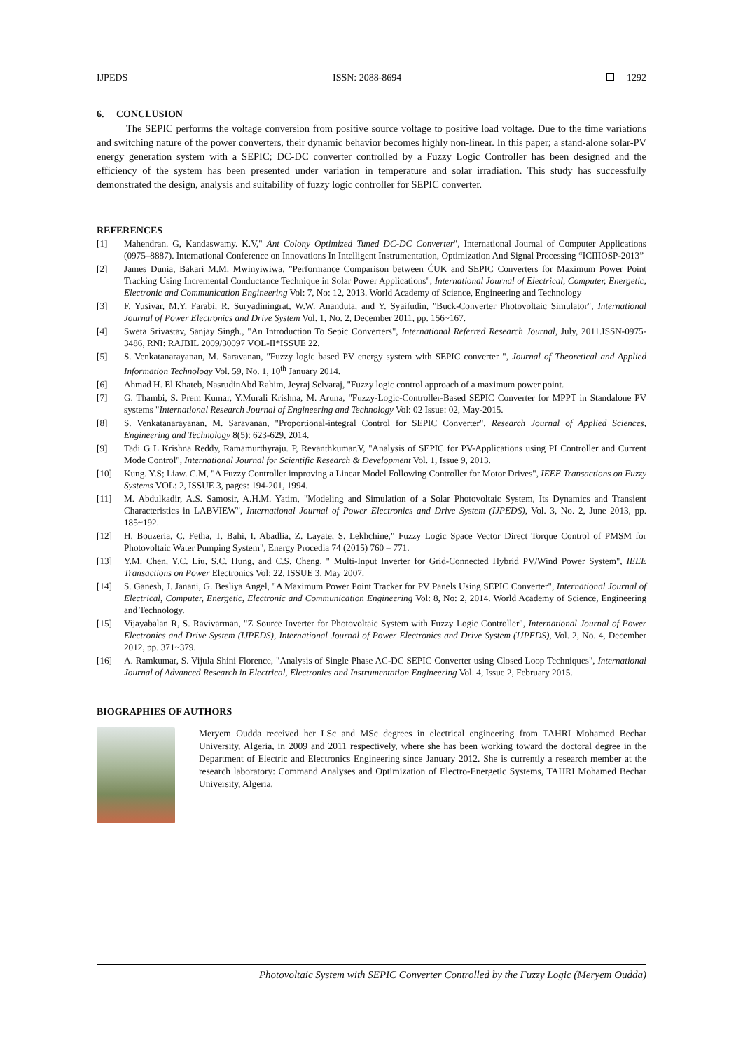IJPEDS ISSN: 2088-8694 1292
6. CONCLUSION
The SEPIC performs the voltage conversion from positive source voltage to positive load voltage. Due to the time variations and switching nature of the power converters, their dynamic behavior becomes highly non-linear. In this paper; a stand-alone solar-PV energy generation system with a SEPIC; DC-DC converter controlled by a Fuzzy Logic Controller has been designed and the efficiency of the system has been presented under variation in temperature and solar irradiation. This study has successfully demonstrated the design, analysis and suitability of fuzzy logic controller for SEPIC converter.
REFERENCES
[1] Mahendran. G, Kandaswamy. K.V," Ant Colony Optimized Tuned DC-DC Converter", International Journal of Computer Applications (0975–8887). International Conference on Innovations In Intelligent Instrumentation, Optimization And Signal Processing “ICIIIOSP-2013”
[2] James Dunia, Bakari M.M. Mwinyiwiwa, "Performance Comparison between ĆUK and SEPIC Converters for Maximum Power Point Tracking Using Incremental Conductance Technique in Solar Power Applications", International Journal of Electrical, Computer, Energetic, Electronic and Communication Engineering Vol: 7, No: 12, 2013. World Academy of Science, Engineering and Technology
[3] F. Yusivar, M.Y. Farabi, R. Suryadiningrat, W.W. Ananduta, and Y. Syaifudin, "Buck-Converter Photovoltaic Simulator", International Journal of Power Electronics and Drive System Vol. 1, No. 2, December 2011, pp. 156~167.
[4] Sweta Srivastav, Sanjay Singh., "An Introduction To Sepic Converters", International Referred Research Journal, July, 2011.ISSN-0975-3486, RNI: RAJBIL 2009/30097 VOL-II*ISSUE 22.
[5] S. Venkatanarayanan, M. Saravanan, "Fuzzy logic based PV energy system with SEPIC converter ", Journal of Theoretical and Applied Information Technology Vol. 59, No. 1, 10<sup>th</sup> January 2014.
[6] Ahmad H. El Khateb, NasrudinAbd Rahim, Jeyraj Selvaraj, "Fuzzy logic control approach of a maximum power point.
[7] G. Thambi, S. Prem Kumar, Y.Murali Krishna, M. Aruna, "Fuzzy-Logic-Controller-Based SEPIC Converter for MPPT in Standalone PV systems "International Research Journal of Engineering and Technology Vol: 02 Issue: 02, May-2015.
[8] S. Venkatanarayanan, M. Saravanan, "Proportional-integral Control for SEPIC Converter", Research Journal of Applied Sciences, Engineering and Technology 8(5): 623-629, 2014.
[9] Tadi G L Krishna Reddy, Ramamurthyraju. P, Revanthkumar.V, "Analysis of SEPIC for PV-Applications using PI Controller and Current Mode Control", International Journal for Scientific Research & Development Vol. 1, Issue 9, 2013.
[10] Kung. Y.S; Liaw. C.M, "A Fuzzy Controller improving a Linear Model Following Controller for Motor Drives", IEEE Transactions on Fuzzy Systems VOL: 2, ISSUE 3, pages: 194-201, 1994.
[11] M. Abdulkadir, A.S. Samosir, A.H.M. Yatim, "Modeling and Simulation of a Solar Photovoltaic System, Its Dynamics and Transient Characteristics in LABVIEW", International Journal of Power Electronics and Drive System (IJPEDS), Vol. 3, No. 2, June 2013, pp. 185~192.
[12] H. Bouzeria, C. Fetha, T. Bahi, I. Abadlia, Z. Layate, S. Lekhchine," Fuzzy Logic Space Vector Direct Torque Control of PMSM for Photovoltaic Water Pumping System", Energy Procedia 74 (2015) 760 – 771.
[13] Y.M. Chen, Y.C. Liu, S.C. Hung, and C.S. Cheng, " Multi-Input Inverter for Grid-Connected Hybrid PV/Wind Power System", IEEE Transactions on Power Electronics Vol: 22, ISSUE 3, May 2007.
[14] S. Ganesh, J. Janani, G. Besliya Angel, "A Maximum Power Point Tracker for PV Panels Using SEPIC Converter", International Journal of Electrical, Computer, Energetic, Electronic and Communication Engineering Vol: 8, No: 2, 2014. World Academy of Science, Engineering and Technology.
[15] Vijayabalan R, S. Ravivarman, "Z Source Inverter for Photovoltaic System with Fuzzy Logic Controller", International Journal of Power Electronics and Drive System (IJPEDS), International Journal of Power Electronics and Drive System (IJPEDS), Vol. 2, No. 4, December 2012, pp. 371~379.
[16] A. Ramkumar, S. Vijula Shini Florence, "Analysis of Single Phase AC-DC SEPIC Converter using Closed Loop Techniques", International Journal of Advanced Research in Electrical, Electronics and Instrumentation Engineering Vol. 4, Issue 2, February 2015.
BIOGRAPHIES OF AUTHORS
Meryem Oudda received her LSc and MSc degrees in electrical engineering from TAHRI Mohamed Bechar University, Algeria, in 2009 and 2011 respectively, where she has been working toward the doctoral degree in the Department of Electric and Electronics Engineering since January 2012. She is currently a research member at the research laboratory: Command Analyses and Optimization of Electro-Energetic Systems, TAHRI Mohamed Bechar University, Algeria.
Photovoltaic System with SEPIC Converter Controlled by the Fuzzy Logic (Meryem Oudda)